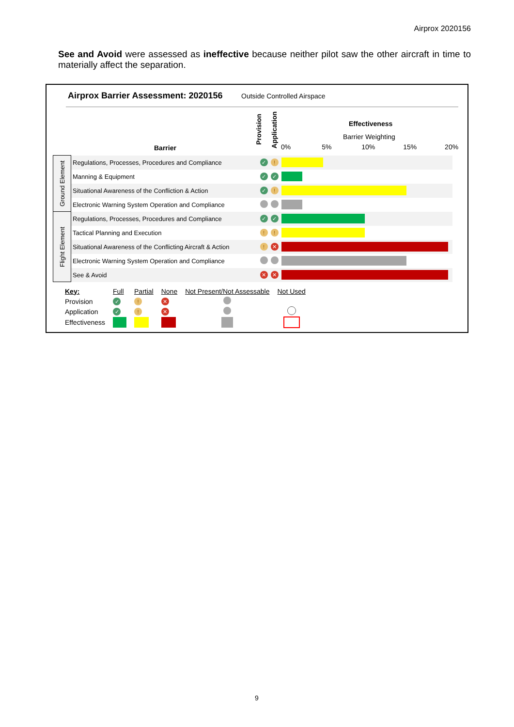Airprox 2020156
See and Avoid were assessed as ineffective because neither pilot saw the other aircraft in time to materially affect the separation.
Airprox Barrier Assessment: 2020156
Outside Controlled Airspace
Barrier
Provision
Application
Effectiveness
Barrier Weighting
0% 5% 10% 15% 20%
| Ground Element | Regulations, Processes, Procedures and Compliance | ✓ | ! | |
| | Manning & Equipment | ✓ | ✓ | |
| | Situational Awareness of the Confliction & Action | ✓ | ! | |
| | Electronic Warning System Operation and Compliance | | | |
| Flight Element | Regulations, Processes, Procedures and Compliance | ✓ | ✓ | |
| | Tactical Planning and Execution | ! | ! | |
| | Situational Awareness of the Conflicting Aircraft & Action | ! | ✕ | |
| | Electronic Warning System Operation and Compliance | | | |
| | See & Avoid | ✕ | ✕ | |
| Key: | Full | Partial | None | Not Present/Not Assessable | Not Used |
| Provision | ✓ | ! | ✕ | | |
| Application | ✓ | ! | ✕ | | |
| Effectiveness | | | | | |
9